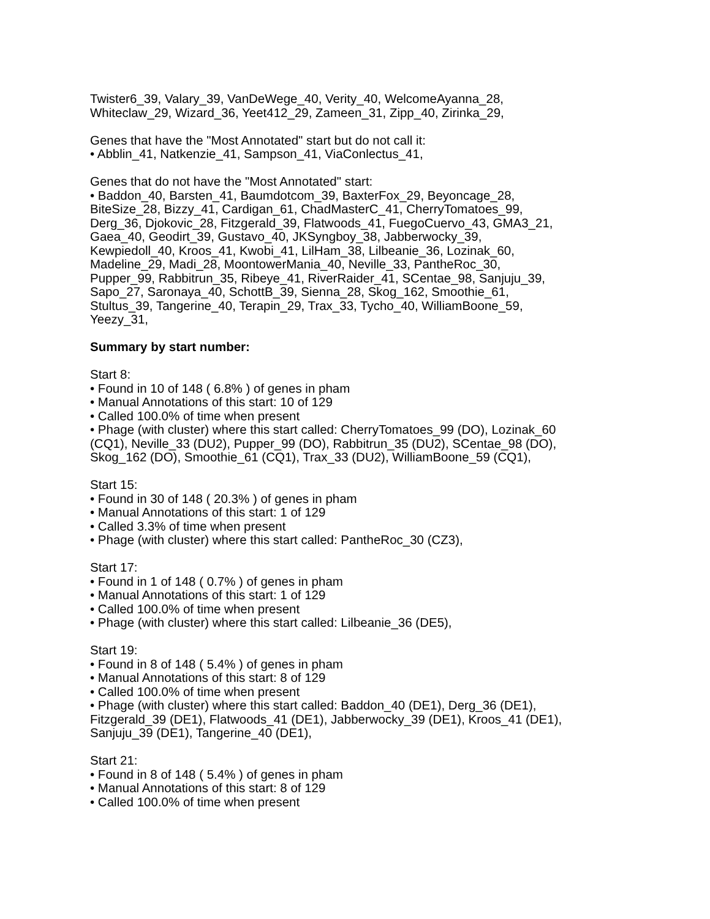Twister6_39, Valary_39, VanDeWege_40, Verity_40, WelcomeAyanna_28,
Whiteclaw_29, Wizard_36, Yeet412_29, Zameen_31, Zipp_40, Zirinka_29,
Genes that have the "Most Annotated" start but do not call it:
• Abblin_41, Natkenzie_41, Sampson_41, ViaConlectus_41,
Genes that do not have the "Most Annotated" start:
• Baddon_40, Barsten_41, Baumdotcom_39, BaxterFox_29, Beyoncage_28,
BiteSize_28, Bizzy_41, Cardigan_61, ChadMasterC_41, CherryTomatoes_99,
Derg_36, Djokovic_28, Fitzgerald_39, Flatwoods_41, FuegoCuervo_43, GMA3_21,
Gaea_40, Geodirt_39, Gustavo_40, JKSyngboy_38, Jabberwocky_39,
Kewpiedoll_40, Kroos_41, Kwobi_41, LilHam_38, Lilbeanie_36, Lozinak_60,
Madeline_29, Madi_28, MoontowerMania_40, Neville_33, PantheRoc_30,
Pupper_99, Rabbitrun_35, Ribeye_41, RiverRaider_41, SCentae_98, Sanjuju_39,
Sapo_27, Saronaya_40, SchottB_39, Sienna_28, Skog_162, Smoothie_61,
Stultus_39, Tangerine_40, Terapin_29, Trax_33, Tycho_40, WilliamBoone_59,
Yeezy_31,
Summary by start number:
Start 8:
• Found in 10 of 148 ( 6.8% ) of genes in pham
• Manual Annotations of this start: 10 of 129
• Called 100.0% of time when present
• Phage (with cluster) where this start called: CherryTomatoes_99 (DO), Lozinak_60
(CQ1), Neville_33 (DU2), Pupper_99 (DO), Rabbitrun_35 (DU2), SCentae_98 (DO),
Skog_162 (DO), Smoothie_61 (CQ1), Trax_33 (DU2), WilliamBoone_59 (CQ1),
Start 15:
• Found in 30 of 148 ( 20.3% ) of genes in pham
• Manual Annotations of this start: 1 of 129
• Called 3.3% of time when present
• Phage (with cluster) where this start called: PantheRoc_30 (CZ3),
Start 17:
• Found in 1 of 148 ( 0.7% ) of genes in pham
• Manual Annotations of this start: 1 of 129
• Called 100.0% of time when present
• Phage (with cluster) where this start called: Lilbeanie_36 (DE5),
Start 19:
• Found in 8 of 148 ( 5.4% ) of genes in pham
• Manual Annotations of this start: 8 of 129
• Called 100.0% of time when present
• Phage (with cluster) where this start called: Baddon_40 (DE1), Derg_36 (DE1),
Fitzgerald_39 (DE1), Flatwoods_41 (DE1), Jabberwocky_39 (DE1), Kroos_41 (DE1),
Sanjuju_39 (DE1), Tangerine_40 (DE1),
Start 21:
• Found in 8 of 148 ( 5.4% ) of genes in pham
• Manual Annotations of this start: 8 of 129
• Called 100.0% of time when present